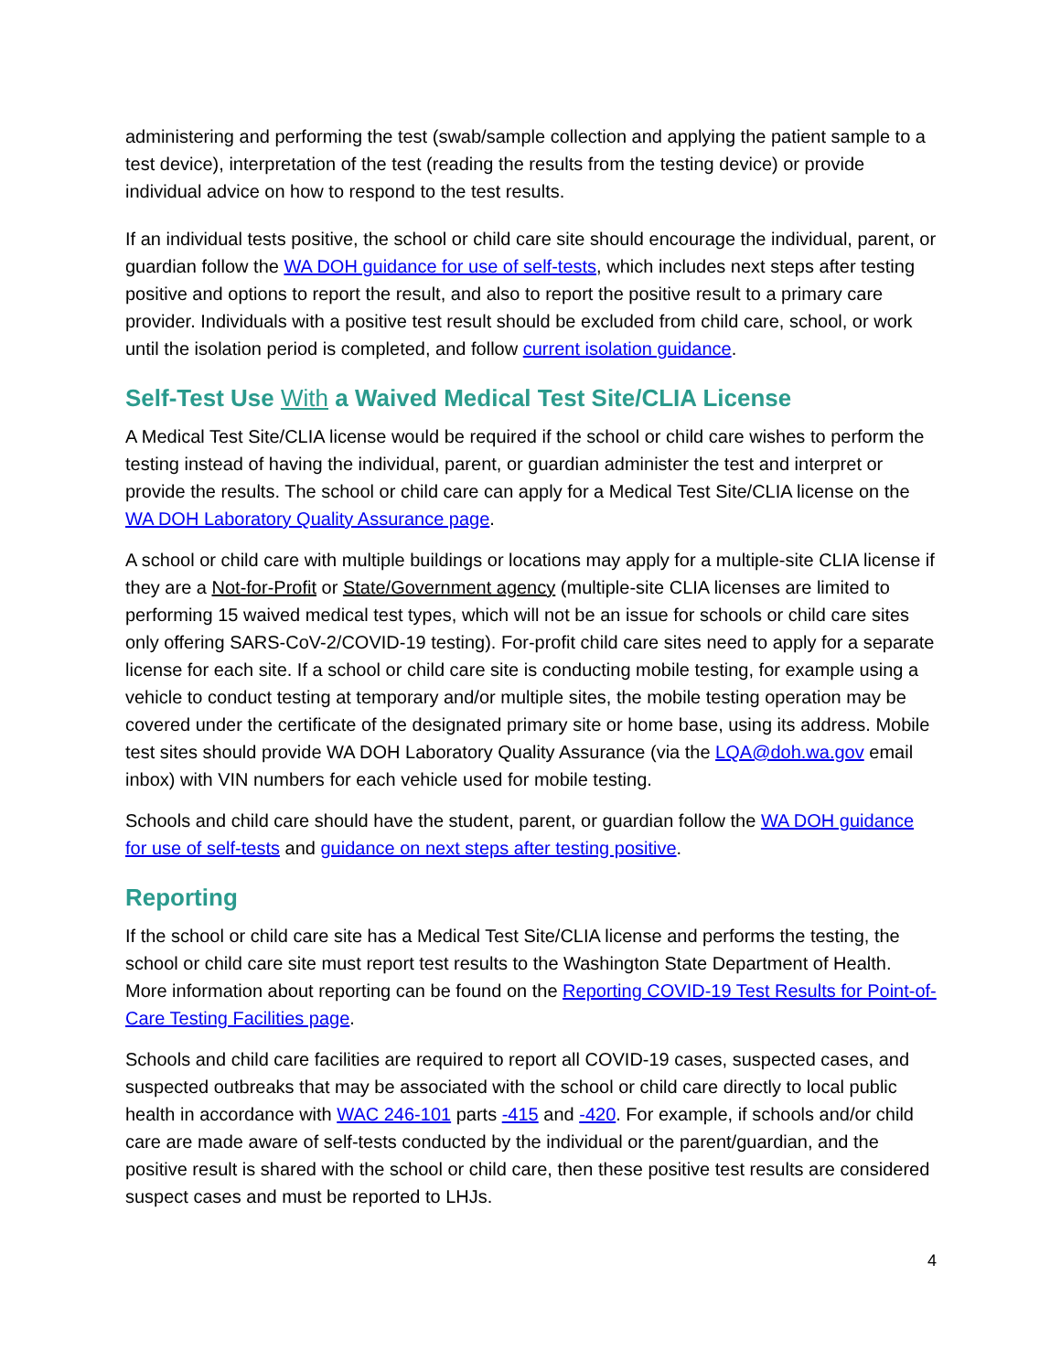administering and performing the test (swab/sample collection and applying the patient sample to a test device), interpretation of the test (reading the results from the testing device) or provide individual advice on how to respond to the test results.
If an individual tests positive, the school or child care site should encourage the individual, parent, or guardian follow the WA DOH guidance for use of self-tests, which includes next steps after testing positive and options to report the result, and also to report the positive result to a primary care provider. Individuals with a positive test result should be excluded from child care, school, or work until the isolation period is completed, and follow current isolation guidance.
Self-Test Use With a Waived Medical Test Site/CLIA License
A Medical Test Site/CLIA license would be required if the school or child care wishes to perform the testing instead of having the individual, parent, or guardian administer the test and interpret or provide the results. The school or child care can apply for a Medical Test Site/CLIA license on the WA DOH Laboratory Quality Assurance page.
A school or child care with multiple buildings or locations may apply for a multiple-site CLIA license if they are a Not-for-Profit or State/Government agency (multiple-site CLIA licenses are limited to performing 15 waived medical test types, which will not be an issue for schools or child care sites only offering SARS-CoV-2/COVID-19 testing). For-profit child care sites need to apply for a separate license for each site. If a school or child care site is conducting mobile testing, for example using a vehicle to conduct testing at temporary and/or multiple sites, the mobile testing operation may be covered under the certificate of the designated primary site or home base, using its address. Mobile test sites should provide WA DOH Laboratory Quality Assurance (via the LQA@doh.wa.gov email inbox) with VIN numbers for each vehicle used for mobile testing.
Schools and child care should have the student, parent, or guardian follow the WA DOH guidance for use of self-tests and guidance on next steps after testing positive.
Reporting
If the school or child care site has a Medical Test Site/CLIA license and performs the testing, the school or child care site must report test results to the Washington State Department of Health. More information about reporting can be found on the Reporting COVID-19 Test Results for Point-of-Care Testing Facilities page.
Schools and child care facilities are required to report all COVID-19 cases, suspected cases, and suspected outbreaks that may be associated with the school or child care directly to local public health in accordance with WAC 246-101 parts -415 and -420. For example, if schools and/or child care are made aware of self-tests conducted by the individual or the parent/guardian, and the positive result is shared with the school or child care, then these positive test results are considered suspect cases and must be reported to LHJs.
4